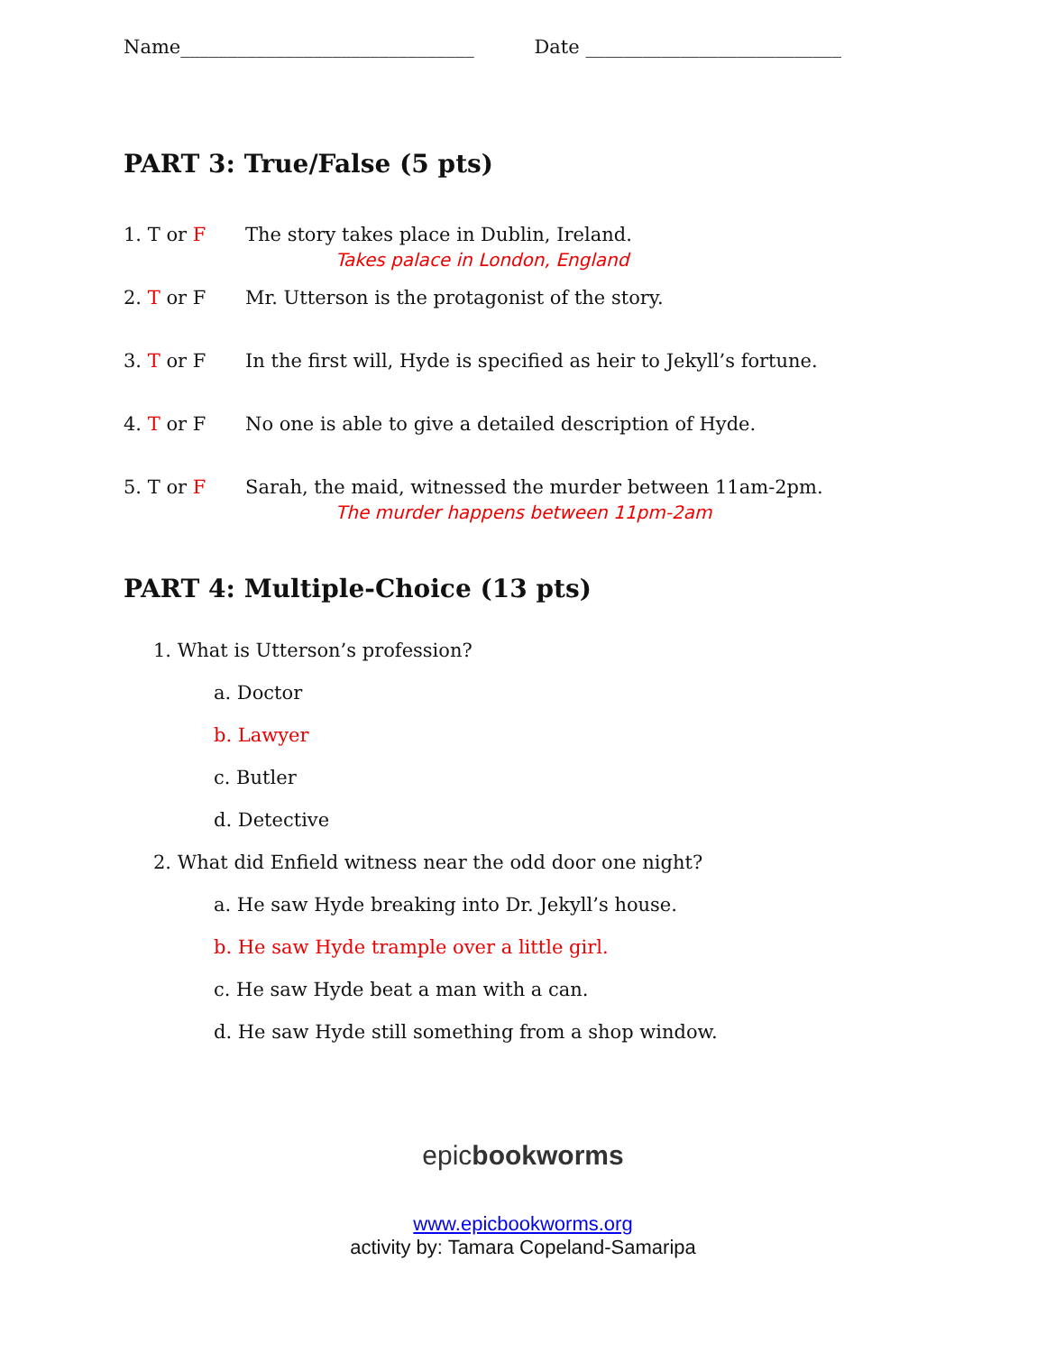Name_______________________________ Date ___________________________
PART 3: True/False (5 pts)
1. T or F The story takes place in Dublin, Ireland.
Takes palace in London, England
2. T or F Mr. Utterson is the protagonist of the story.
3. T or F In the first will, Hyde is specified as heir to Jekyll’s fortune.
4. T or F No one is able to give a detailed description of Hyde.
5. T or F Sarah, the maid, witnessed the murder between 11am-2pm.
The murder happens between 11pm-2am
PART 4: Multiple-Choice (13 pts)
1. What is Utterson’s profession?
a. Doctor
b. Lawyer
c. Butler
d. Detective
2. What did Enfield witness near the odd door one night?
a. He saw Hyde breaking into Dr. Jekyll’s house.
b. He saw Hyde trample over a little girl.
c. He saw Hyde beat a man with a can.
d. He saw Hyde still something from a shop window.
epicbookworms
www.epicbookworms.org
activity by: Tamara Copeland-Samaripa